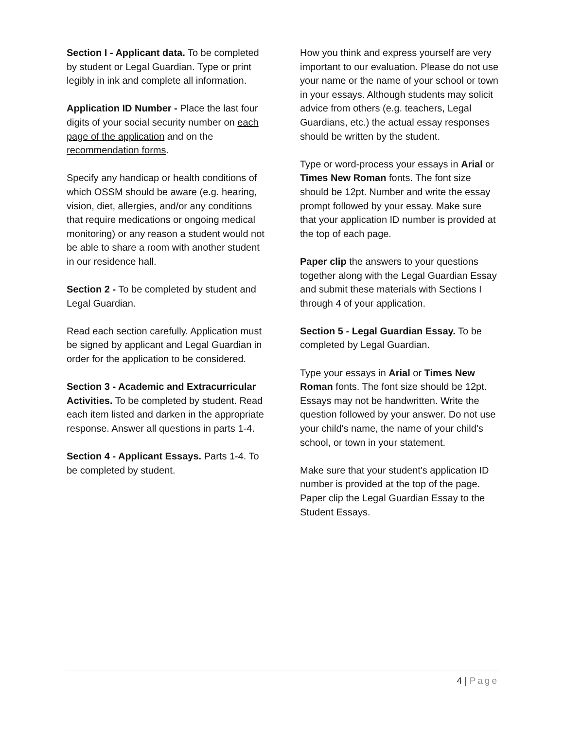Section I - Applicant data. To be completed by student or Legal Guardian. Type or print legibly in ink and complete all information.
Application ID Number - Place the last four digits of your social security number on each page of the application and on the recommendation forms.
Specify any handicap or health conditions of which OSSM should be aware (e.g. hearing, vision, diet, allergies, and/or any conditions that require medications or ongoing medical monitoring) or any reason a student would not be able to share a room with another student in our residence hall.
Section 2 - To be completed by student and Legal Guardian.
Read each section carefully. Application must be signed by applicant and Legal Guardian in order for the application to be considered.
Section 3 - Academic and Extracurricular Activities. To be completed by student. Read each item listed and darken in the appropriate response. Answer all questions in parts 1-4.
Section 4 - Applicant Essays. Parts 1-4. To be completed by student.
How you think and express yourself are very important to our evaluation. Please do not use your name or the name of your school or town in your essays. Although students may solicit advice from others (e.g. teachers, Legal Guardians, etc.) the actual essay responses should be written by the student.
Type or word-process your essays in Arial or Times New Roman fonts. The font size should be 12pt. Number and write the essay prompt followed by your essay. Make sure that your application ID number is provided at the top of each page.
Paper clip the answers to your questions together along with the Legal Guardian Essay and submit these materials with Sections I through 4 of your application.
Section 5 - Legal Guardian Essay. To be completed by Legal Guardian.
Type your essays in Arial or Times New Roman fonts. The font size should be 12pt. Essays may not be handwritten. Write the question followed by your answer. Do not use your child's name, the name of your child's school, or town in your statement.
Make sure that your student's application ID number is provided at the top of the page. Paper clip the Legal Guardian Essay to the Student Essays.
4 | Page